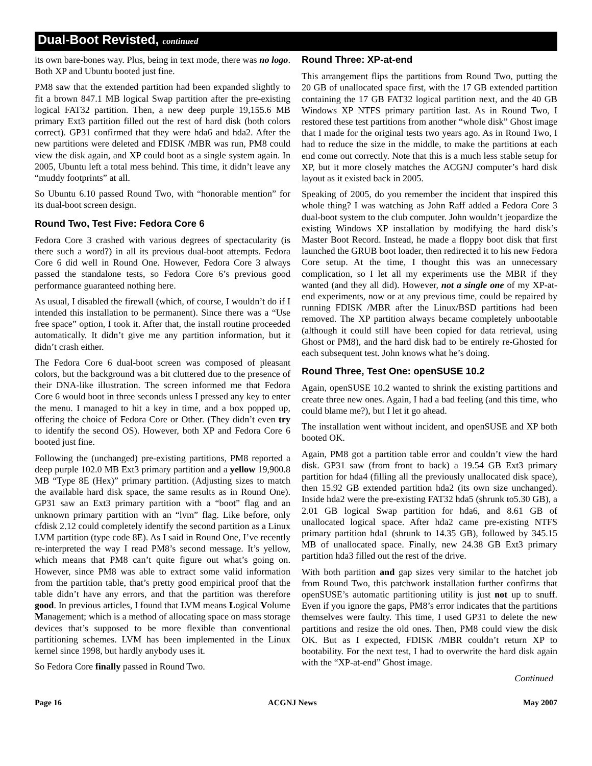Dual-Boot Revisted, continued
its own bare-bones way. Plus, being in text mode, there was no logo. Both XP and Ubuntu booted just fine.
PM8 saw that the extended partition had been expanded slightly to fit a brown 847.1 MB logical Swap partition after the pre-existing logical FAT32 partition. Then, a new deep purple 19,155.6 MB primary Ext3 partition filled out the rest of hard disk (both colors correct). GP31 confirmed that they were hda6 and hda2. After the new partitions were deleted and FDISK /MBR was run, PM8 could view the disk again, and XP could boot as a single system again. In 2005, Ubuntu left a total mess behind. This time, it didn’t leave any “muddy footprints” at all.
So Ubuntu 6.10 passed Round Two, with “honorable mention” for its dual-boot screen design.
Round Two, Test Five: Fedora Core 6
Fedora Core 3 crashed with various degrees of spectacularity (is there such a word?) in all its previous dual-boot attempts. Fedora Core 6 did well in Round One. However, Fedora Core 3 always passed the standalone tests, so Fedora Core 6’s previous good performance guaranteed nothing here.
As usual, I disabled the firewall (which, of course, I wouldn’t do if I intended this installation to be permanent). Since there was a “Use free space” option, I took it. After that, the install routine proceeded automatically. It didn’t give me any partition information, but it didn’t crash either.
The Fedora Core 6 dual-boot screen was composed of pleasant colors, but the background was a bit cluttered due to the presence of their DNA-like illustration. The screen informed me that Fedora Core 6 would boot in three seconds unless I pressed any key to enter the menu. I managed to hit a key in time, and a box popped up, offering the choice of Fedora Core or Other. (They didn’t even try to identify the second OS). However, both XP and Fedora Core 6 booted just fine.
Following the (unchanged) pre-existing partitions, PM8 reported a deep purple 102.0 MB Ext3 primary partition and a yellow 19,900.8 MB “Type 8E (Hex)” primary partition. (Adjusting sizes to match the available hard disk space, the same results as in Round One). GP31 saw an Ext3 primary partition with a “boot” flag and an unknown primary partition with an “lvm” flag. Like before, only cfdisk 2.12 could completely identify the second partition as a Linux LVM partition (type code 8E). As I said in Round One, I’ve recently re-interpreted the way I read PM8’s second message. It’s yellow, which means that PM8 can’t quite figure out what’s going on. However, since PM8 was able to extract some valid information from the partition table, that’s pretty good empirical proof that the table didn’t have any errors, and that the partition was therefore good. In previous articles, I found that LVM means Logical Volume Management; which is a method of allocating space on mass storage devices that’s supposed to be more flexible than conventional partitioning schemes. LVM has been implemented in the Linux kernel since 1998, but hardly anybody uses it.
So Fedora Core finally passed in Round Two.
Round Three: XP-at-end
This arrangement flips the partitions from Round Two, putting the 20 GB of unallocated space first, with the 17 GB extended partition containing the 17 GB FAT32 logical partition next, and the 40 GB Windows XP NTFS primary partition last. As in Round Two, I restored these test partitions from another “whole disk” Ghost image that I made for the original tests two years ago. As in Round Two, I had to reduce the size in the middle, to make the partitions at each end come out correctly. Note that this is a much less stable setup for XP, but it more closely matches the ACGNJ computer’s hard disk layout as it existed back in 2005.
Speaking of 2005, do you remember the incident that inspired this whole thing? I was watching as John Raff added a Fedora Core 3 dual-boot system to the club computer. John wouldn’t jeopardize the existing Windows XP installation by modifying the hard disk’s Master Boot Record. Instead, he made a floppy boot disk that first launched the GRUB boot loader, then redirected it to his new Fedora Core setup. At the time, I thought this was an unnecessary complication, so I let all my experiments use the MBR if they wanted (and they all did). However, not a single one of my XP-at-end experiments, now or at any previous time, could be repaired by running FDISK /MBR after the Linux/BSD partitions had been removed. The XP partition always became completely unbootable (although it could still have been copied for data retrieval, using Ghost or PM8), and the hard disk had to be entirely re-Ghosted for each subsequent test. John knows what he’s doing.
Round Three, Test One: openSUSE 10.2
Again, openSUSE 10.2 wanted to shrink the existing partitions and create three new ones. Again, I had a bad feeling (and this time, who could blame me?), but I let it go ahead.
The installation went without incident, and openSUSE and XP both booted OK.
Again, PM8 got a partition table error and couldn’t view the hard disk. GP31 saw (from front to back) a 19.54 GB Ext3 primary partition for hda4 (filling all the previously unallocated disk space), then 15.92 GB extended partition hda2 (its own size unchanged). Inside hda2 were the pre-existing FAT32 hda5 (shrunk to5.30 GB), a 2.01 GB logical Swap partition for hda6, and 8.61 GB of unallocated logical space. After hda2 came pre-existing NTFS primary partition hda1 (shrunk to 14.35 GB), followed by 345.15 MB of unallocated space. Finally, new 24.38 GB Ext3 primary partition hda3 filled out the rest of the drive.
With both partition and gap sizes very similar to the hatchet job from Round Two, this patchwork installation further confirms that openSUSE’s automatic partitioning utility is just not up to snuff. Even if you ignore the gaps, PM8’s error indicates that the partitions themselves were faulty. This time, I used GP31 to delete the new partitions and resize the old ones. Then, PM8 could view the disk OK. But as I expected, FDISK /MBR couldn’t return XP to bootability. For the next test, I had to overwrite the hard disk again with the “XP-at-end” Ghost image.
Continued
Page 16 ACGNJ News May 2007